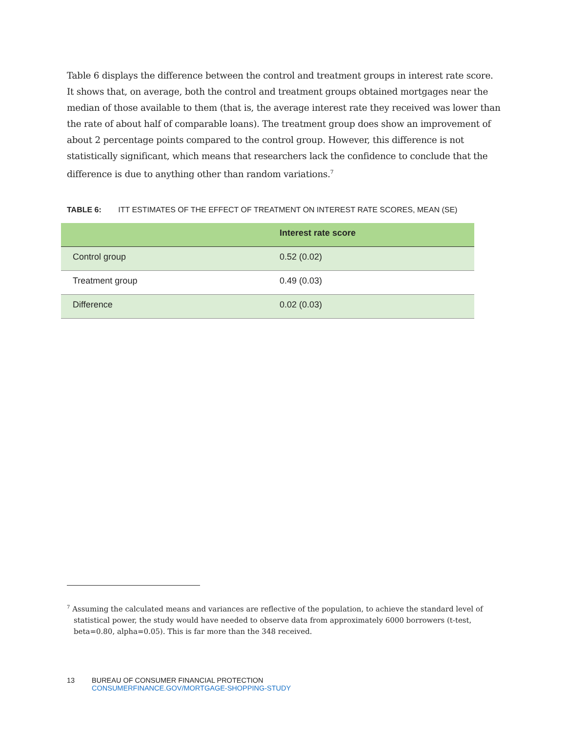Table 6 displays the difference between the control and treatment groups in interest rate score. It shows that, on average, both the control and treatment groups obtained mortgages near the median of those available to them (that is, the average interest rate they received was lower than the rate of about half of comparable loans). The treatment group does show an improvement of about 2 percentage points compared to the control group. However, this difference is not statistically significant, which means that researchers lack the confidence to conclude that the difference is due to anything other than random variations.<sup>7</sup>
TABLE 6: ITT ESTIMATES OF THE EFFECT OF TREATMENT ON INTEREST RATE SCORES, MEAN (SE)
| | Interest rate score |
| --- | --- |
| Control group | 0.52 (0.02) |
| Treatment group | 0.49 (0.03) |
| Difference | 0.02 (0.03) |
<sup>7</sup> Assuming the calculated means and variances are reflective of the population, to achieve the standard level of statistical power, the study would have needed to observe data from approximately 6000 borrowers (t-test, beta=0.80, alpha=0.05). This is far more than the 348 received.
13 BUREAU OF CONSUMER FINANCIAL PROTECTION
CONSUMERFINANCE.GOV/MORTGAGE-SHOPPING-STUDY